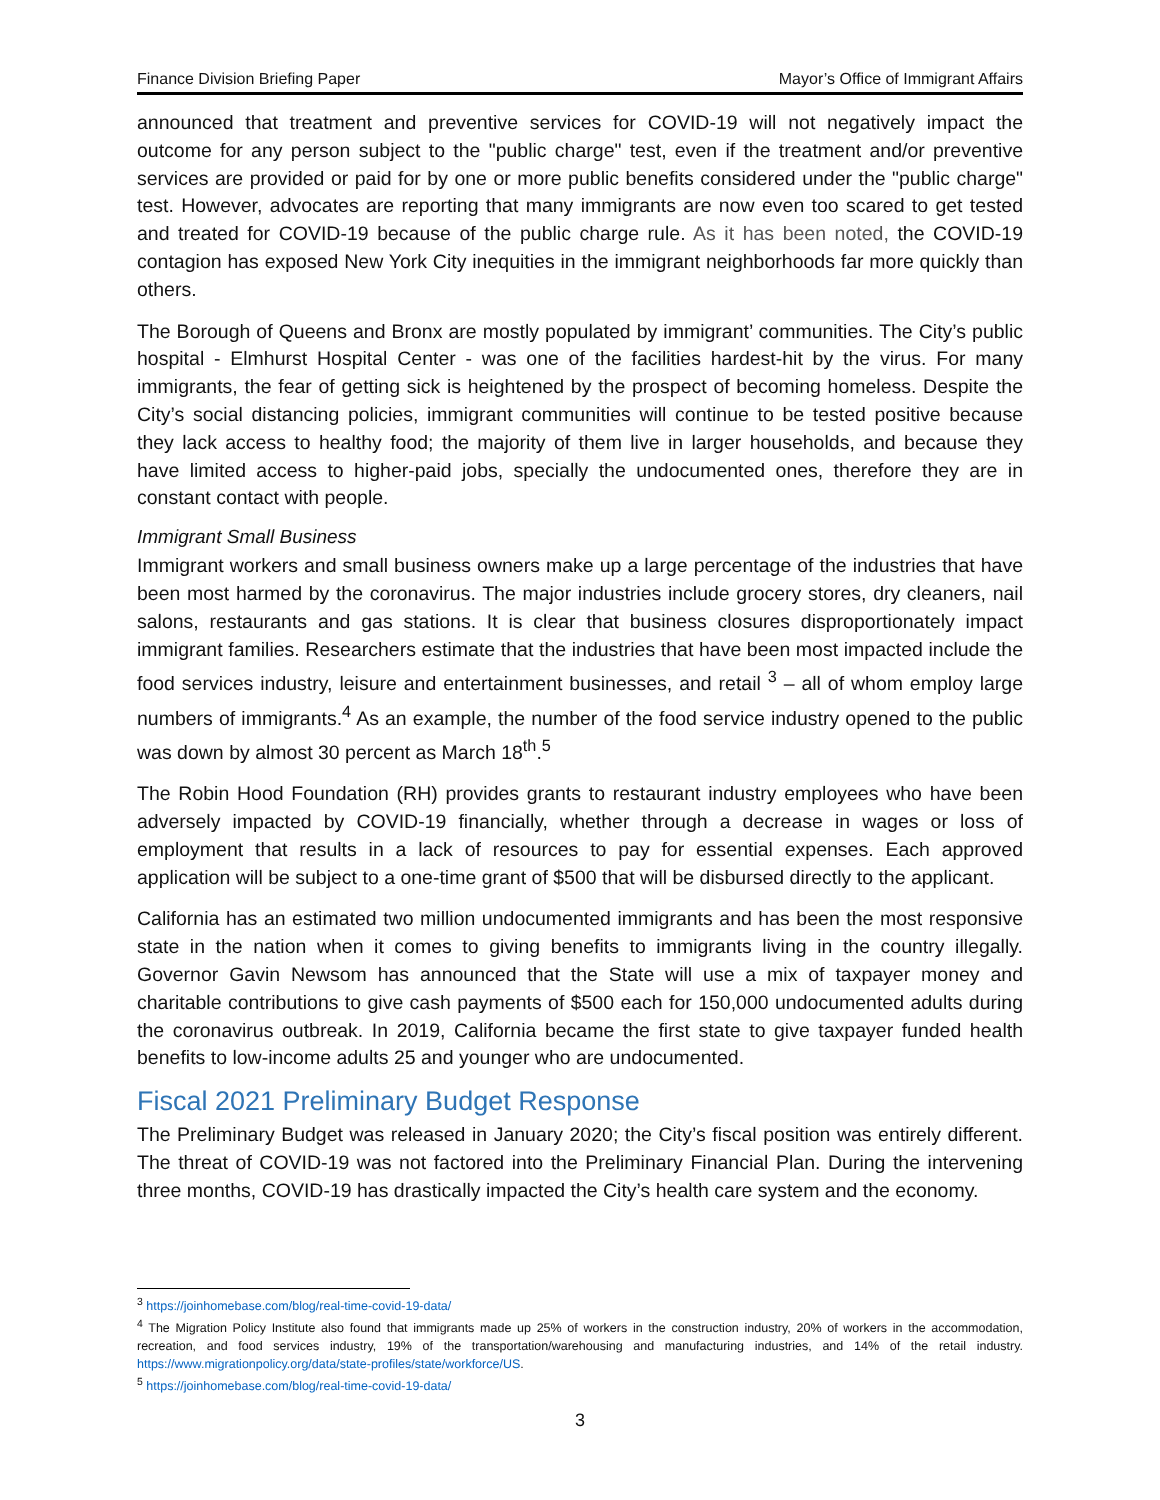Finance Division Briefing Paper Mayor’s Office of Immigrant Affairs
announced that treatment and preventive services for COVID-19 will not negatively impact the outcome for any person subject to the "public charge" test, even if the treatment and/or preventive services are provided or paid for by one or more public benefits considered under the "public charge" test. However, advocates are reporting that many immigrants are now even too scared to get tested and treated for COVID-19 because of the public charge rule. As it has been noted, the COVID-19 contagion has exposed New York City inequities in the immigrant neighborhoods far more quickly than others.
The Borough of Queens and Bronx are mostly populated by immigrant’ communities. The City’s public hospital - Elmhurst Hospital Center - was one of the facilities hardest-hit by the virus. For many immigrants, the fear of getting sick is heightened by the prospect of becoming homeless. Despite the City’s social distancing policies, immigrant communities will continue to be tested positive because they lack access to healthy food; the majority of them live in larger households, and because they have limited access to higher-paid jobs, specially the undocumented ones, therefore they are in constant contact with people.
Immigrant Small Business
Immigrant workers and small business owners make up a large percentage of the industries that have been most harmed by the coronavirus. The major industries include grocery stores, dry cleaners, nail salons, restaurants and gas stations. It is clear that business closures disproportionately impact immigrant families. Researchers estimate that the industries that have been most impacted include the food services industry, leisure and entertainment businesses, and retail <sup>3</sup> – all of whom employ large numbers of immigrants.<sup>4</sup> As an example, the number of the food service industry opened to the public was down by almost 30 percent as March 18<sup>th</sup>.<sup>5</sup>
The Robin Hood Foundation (RH) provides grants to restaurant industry employees who have been adversely impacted by COVID-19 financially, whether through a decrease in wages or loss of employment that results in a lack of resources to pay for essential expenses. Each approved application will be subject to a one-time grant of $500 that will be disbursed directly to the applicant.
California has an estimated two million undocumented immigrants and has been the most responsive state in the nation when it comes to giving benefits to immigrants living in the country illegally. Governor Gavin Newsom has announced that the State will use a mix of taxpayer money and charitable contributions to give cash payments of $500 each for 150,000 undocumented adults during the coronavirus outbreak. In 2019, California became the first state to give taxpayer funded health benefits to low-income adults 25 and younger who are undocumented.
Fiscal 2021 Preliminary Budget Response
The Preliminary Budget was released in January 2020; the City’s fiscal position was entirely different. The threat of COVID-19 was not factored into the Preliminary Financial Plan. During the intervening three months, COVID-19 has drastically impacted the City’s health care system and the economy.
<sup>3</sup> https://joinhomebase.com/blog/real-time-covid-19-data/
<sup>4</sup> The Migration Policy Institute also found that immigrants made up 25% of workers in the construction industry, 20% of workers in the accommodation, recreation, and food services industry, 19% of the transportation/warehousing and manufacturing industries, and 14% of the retail industry. https://www.migrationpolicy.org/data/state-profiles/state/workforce/US.
<sup>5</sup> https://joinhomebase.com/blog/real-time-covid-19-data/
3